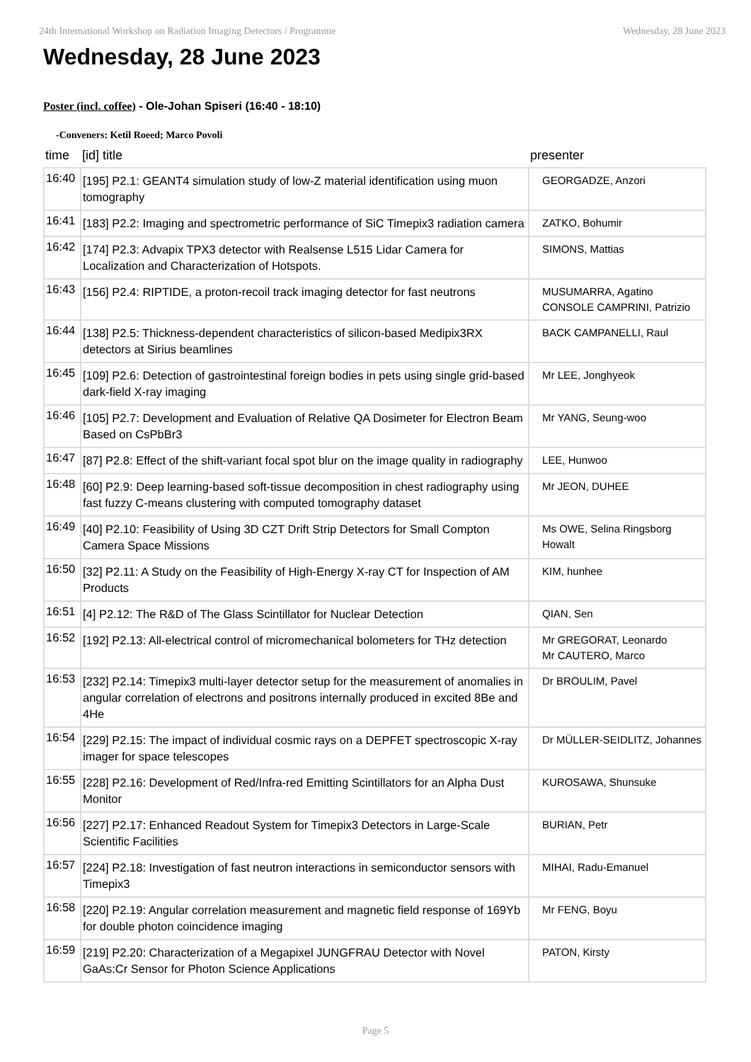24th International Workshop on Radiation Imaging Detectors / Programme Wednesday, 28 June 2023
Wednesday, 28 June 2023
Poster (incl. coffee) - Ole-Johan Spiseri (16:40 - 18:10)
-Conveners: Ketil Roeed; Marco Povoli
| time | [id] title | presenter |
| --- | --- | --- |
| 16:40 | [195] P2.1: GEANT4 simulation study of low-Z material identification using muon tomography | GEORGADZE, Anzori |
| 16:41 | [183] P2.2: Imaging and spectrometric performance of SiC Timepix3 radiation camera | ZATKO, Bohumir |
| 16:42 | [174] P2.3: Advapix TPX3 detector with Realsense L515 Lidar Camera for Localization and Characterization of Hotspots. | SIMONS, Mattias |
| 16:43 | [156] P2.4: RIPTIDE, a proton-recoil track imaging detector for fast neutrons | MUSUMARRA, Agatino CONSOLE CAMPRINI, Patrizio |
| 16:44 | [138] P2.5: Thickness-dependent characteristics of silicon-based Medipix3RX detectors at Sirius beamlines | BACK CAMPANELLI, Raul |
| 16:45 | [109] P2.6: Detection of gastrointestinal foreign bodies in pets using single grid-based dark-field X-ray imaging | Mr LEE, Jonghyeok |
| 16:46 | [105] P2.7: Development and Evaluation of Relative QA Dosimeter for Electron Beam Based on CsPbBr3 | Mr YANG, Seung-woo |
| 16:47 | [87] P2.8: Effect of the shift-variant focal spot blur on the image quality in radiography | LEE, Hunwoo |
| 16:48 | [60] P2.9: Deep learning-based soft-tissue decomposition in chest radiography using fast fuzzy C-means clustering with computed tomography dataset | Mr JEON, DUHEE |
| 16:49 | [40] P2.10: Feasibility of Using 3D CZT Drift Strip Detectors for Small Compton Camera Space Missions | Ms OWE, Selina Ringsborg Howalt |
| 16:50 | [32] P2.11: A Study on the Feasibility of High-Energy X-ray CT for Inspection of AM Products | KIM, hunhee |
| 16:51 | [4] P2.12: The R&D of The Glass Scintillator for Nuclear Detection | QIAN, Sen |
| 16:52 | [192] P2.13: All-electrical control of micromechanical bolometers for THz detection | Mr GREGORAT, Leonardo Mr CAUTERO, Marco |
| 16:53 | [232] P2.14: Timepix3 multi-layer detector setup for the measurement of anomalies in angular correlation of electrons and positrons internally produced in excited 8Be and 4He | Dr BROULIM, Pavel |
| 16:54 | [229] P2.15: The impact of individual cosmic rays on a DEPFET spectroscopic X-ray imager for space telescopes | Dr MÜLLER-SEIDLITZ, Johannes |
| 16:55 | [228] P2.16: Development of Red/Infra-red Emitting Scintillators for an Alpha Dust Monitor | KUROSAWA, Shunsuke |
| 16:56 | [227] P2.17: Enhanced Readout System for Timepix3 Detectors in Large-Scale Scientific Facilities | BURIAN, Petr |
| 16:57 | [224] P2.18: Investigation of fast neutron interactions in semiconductor sensors with Timepix3 | MIHAI, Radu-Emanuel |
| 16:58 | [220] P2.19: Angular correlation measurement and magnetic field response of 169Yb for double photon coincidence imaging | Mr FENG, Boyu |
| 16:59 | [219] P2.20: Characterization of a Megapixel JUNGFRAU Detector with Novel GaAs:Cr Sensor for Photon Science Applications | PATON, Kirsty |
Page 5